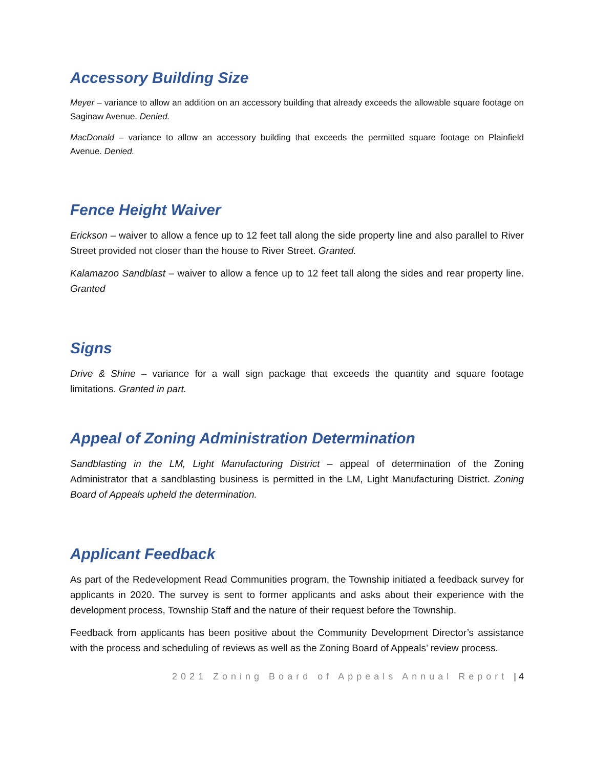Accessory Building Size
Meyer – variance to allow an addition on an accessory building that already exceeds the allowable square footage on Saginaw Avenue. Denied.
MacDonald – variance to allow an accessory building that exceeds the permitted square footage on Plainfield Avenue. Denied.
Fence Height Waiver
Erickson – waiver to allow a fence up to 12 feet tall along the side property line and also parallel to River Street provided not closer than the house to River Street. Granted.
Kalamazoo Sandblast – waiver to allow a fence up to 12 feet tall along the sides and rear property line. Granted
Signs
Drive & Shine – variance for a wall sign package that exceeds the quantity and square footage limitations. Granted in part.
Appeal of Zoning Administration Determination
Sandblasting in the LM, Light Manufacturing District – appeal of determination of the Zoning Administrator that a sandblasting business is permitted in the LM, Light Manufacturing District. Zoning Board of Appeals upheld the determination.
Applicant Feedback
As part of the Redevelopment Read Communities program, the Township initiated a feedback survey for applicants in 2020. The survey is sent to former applicants and asks about their experience with the development process, Township Staff and the nature of their request before the Township.
Feedback from applicants has been positive about the Community Development Director’s assistance with the process and scheduling of reviews as well as the Zoning Board of Appeals’ review process.
2021 Zoning Board of Appeals Annual Report | 4